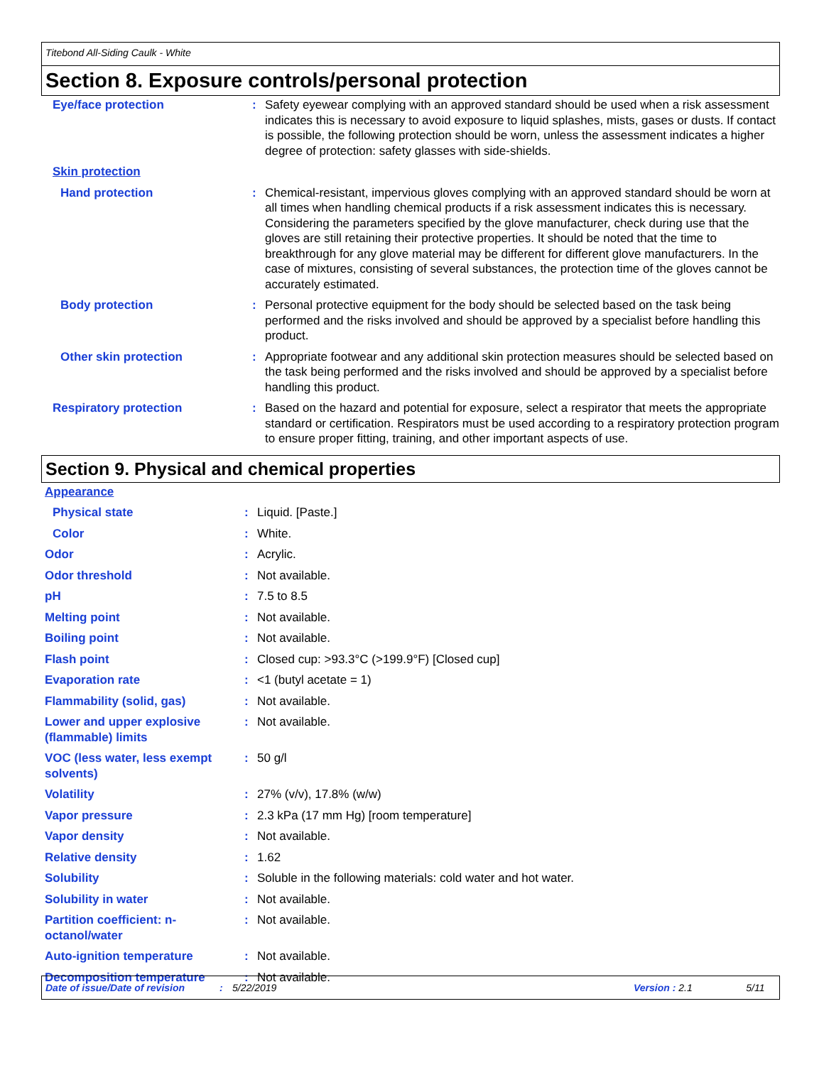Titebond All-Siding Caulk - White
Section 8. Exposure controls/personal protection
| Eye/face protection | : | Safety eyewear complying with an approved standard should be used when a risk assessment indicates this is necessary to avoid exposure to liquid splashes, mists, gases or dusts. If contact is possible, the following protection should be worn, unless the assessment indicates a higher degree of protection: safety glasses with side-shields. |
| Skin protection | | |
| Hand protection | : | Chemical-resistant, impervious gloves complying with an approved standard should be worn at all times when handling chemical products if a risk assessment indicates this is necessary. Considering the parameters specified by the glove manufacturer, check during use that the gloves are still retaining their protective properties. It should be noted that the time to breakthrough for any glove material may be different for different glove manufacturers. In the case of mixtures, consisting of several substances, the protection time of the gloves cannot be accurately estimated. |
| Body protection | : | Personal protective equipment for the body should be selected based on the task being performed and the risks involved and should be approved by a specialist before handling this product. |
| Other skin protection | : | Appropriate footwear and any additional skin protection measures should be selected based on the task being performed and the risks involved and should be approved by a specialist before handling this product. |
| Respiratory protection | : | Based on the hazard and potential for exposure, select a respirator that meets the appropriate standard or certification. Respirators must be used according to a respiratory protection program to ensure proper fitting, training, and other important aspects of use. |
Section 9. Physical and chemical properties
| Appearance | | |
| Physical state | : | Liquid. [Paste.] |
| Color | : | White. |
| Odor | : | Acrylic. |
| Odor threshold | : | Not available. |
| pH | : | 7.5 to 8.5 |
| Melting point | : | Not available. |
| Boiling point | : | Not available. |
| Flash point | : | Closed cup: >93.3°C (>199.9°F) [Closed cup] |
| Evaporation rate | : | <1 (butyl acetate = 1) |
| Flammability (solid, gas) | : | Not available. |
| Lower and upper explosive (flammable) limits | : | Not available. |
| VOC (less water, less exempt solvents) | : | 50 g/l |
| Volatility | : | 27% (v/v), 17.8% (w/w) |
| Vapor pressure | : | 2.3 kPa (17 mm Hg) [room temperature] |
| Vapor density | : | Not available. |
| Relative density | : | 1.62 |
| Solubility | : | Soluble in the following materials: cold water and hot water. |
| Solubility in water | : | Not available. |
| Partition coefficient: n-octanol/water | : | Not available. |
| Auto-ignition temperature | : | Not available. |
| Decomposition temperature | : | Not available. |
Date of issue/Date of revision: 5/22/2019 Version : 2.1 5/11